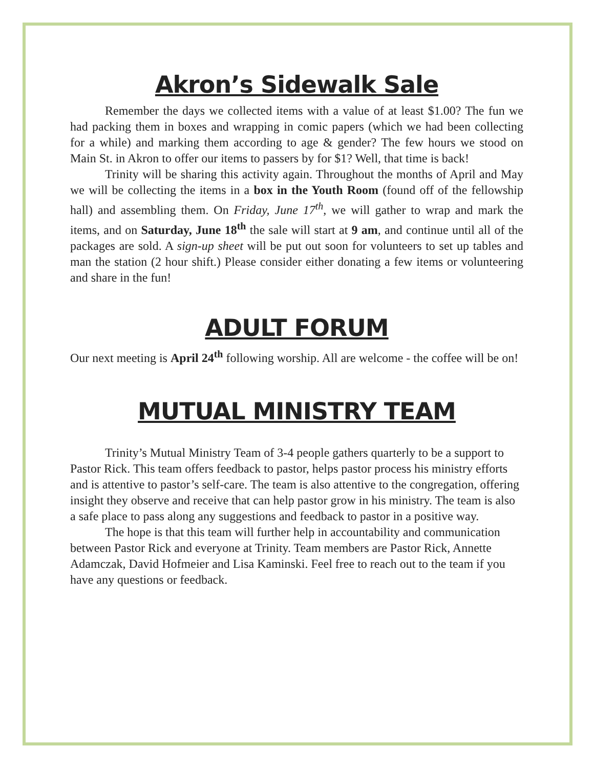Akron’s Sidewalk Sale
Remember the days we collected items with a value of at least $1.00? The fun we had packing them in boxes and wrapping in comic papers (which we had been collecting for a while) and marking them according to age & gender? The few hours we stood on Main St. in Akron to offer our items to passers by for $1? Well, that time is back!
Trinity will be sharing this activity again. Throughout the months of April and May we will be collecting the items in a box in the Youth Room (found off of the fellowship hall) and assembling them. On Friday, June 17<sup>th</sup>, we will gather to wrap and mark the items, and on Saturday, June 18<sup>th</sup> the sale will start at 9 am, and continue until all of the packages are sold. A sign-up sheet will be put out soon for volunteers to set up tables and man the station (2 hour shift.) Please consider either donating a few items or volunteering and share in the fun!
ADULT FORUM
Our next meeting is April 24<sup>th</sup> following worship. All are welcome - the coffee will be on!
MUTUAL MINISTRY TEAM
Trinity’s Mutual Ministry Team of 3-4 people gathers quarterly to be a support to Pastor Rick. This team offers feedback to pastor, helps pastor process his ministry efforts and is attentive to pastor’s self-care. The team is also attentive to the congregation, offering insight they observe and receive that can help pastor grow in his ministry. The team is also a safe place to pass along any suggestions and feedback to pastor in a positive way.
The hope is that this team will further help in accountability and communication between Pastor Rick and everyone at Trinity. Team members are Pastor Rick, Annette Adamczak, David Hofmeier and Lisa Kaminski. Feel free to reach out to the team if you have any questions or feedback.